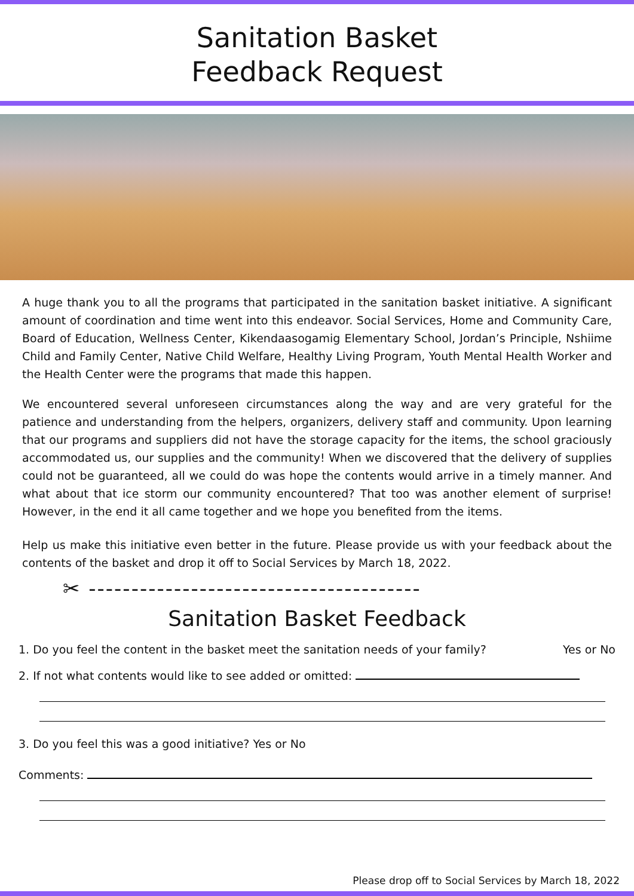Sanitation Basket
Feedback Request
A huge thank you to all the programs that participated in the sanitation basket initiative. A significant amount of coordination and time went into this endeavor. Social Services, Home and Community Care, Board of Education, Wellness Center, Kikendaasogamig Elementary School, Jordan’s Principle, Nshiime Child and Family Center, Native Child Welfare, Healthy Living Program, Youth Mental Health Worker and the Health Center were the programs that made this happen.
We encountered several unforeseen circumstances along the way and are very grateful for the patience and understanding from the helpers, organizers, delivery staff and community. Upon learning that our programs and suppliers did not have the storage capacity for the items, the school graciously accommodated us, our supplies and the community! When we discovered that the delivery of supplies could not be guaranteed, all we could do was hope the contents would arrive in a timely manner. And what about that ice storm our community encountered? That too was another element of surprise! However, in the end it all came together and we hope you benefited from the items.
Help us make this initiative even better in the future. Please provide us with your feedback about the contents of the basket and drop it off to Social Services by March 18, 2022.
✂ ---------------------------------------
Sanitation Basket Feedback
1. Do you feel the content in the basket meet the sanitation needs of your family? Yes or No
2. If not what contents would like to see added or omitted:
3. Do you feel this was a good initiative? Yes or No
Comments:
Please drop off to Social Services by March 18, 2022